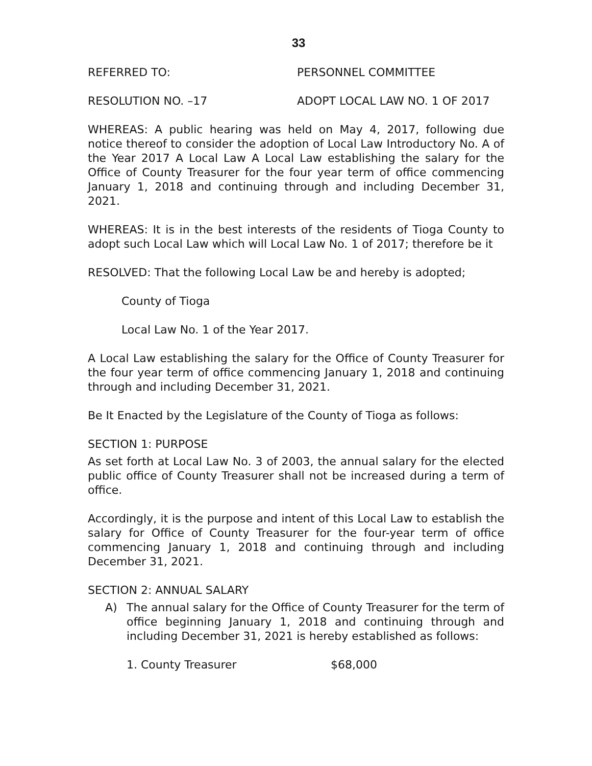33
REFERRED TO: PERSONNEL COMMITTEE
RESOLUTION NO. –17 ADOPT LOCAL LAW NO. 1 OF 2017
WHEREAS: A public hearing was held on May 4, 2017, following due notice thereof to consider the adoption of Local Law Introductory No. A of the Year 2017 A Local Law A Local Law establishing the salary for the Office of County Treasurer for the four year term of office commencing January 1, 2018 and continuing through and including December 31, 2021.
WHEREAS: It is in the best interests of the residents of Tioga County to adopt such Local Law which will Local Law No. 1 of 2017; therefore be it
RESOLVED: That the following Local Law be and hereby is adopted;
County of Tioga
Local Law No. 1 of the Year 2017.
A Local Law establishing the salary for the Office of County Treasurer for the four year term of office commencing January 1, 2018 and continuing through and including December 31, 2021.
Be It Enacted by the Legislature of the County of Tioga as follows:
SECTION 1: PURPOSE
As set forth at Local Law No. 3 of 2003, the annual salary for the elected public office of County Treasurer shall not be increased during a term of office.
Accordingly, it is the purpose and intent of this Local Law to establish the salary for Office of County Treasurer for the four-year term of office commencing January 1, 2018 and continuing through and including December 31, 2021.
SECTION 2: ANNUAL SALARY
A) The annual salary for the Office of County Treasurer for the term of office beginning January 1, 2018 and continuing through and including December 31, 2021 is hereby established as follows:
1. County Treasurer $68,000